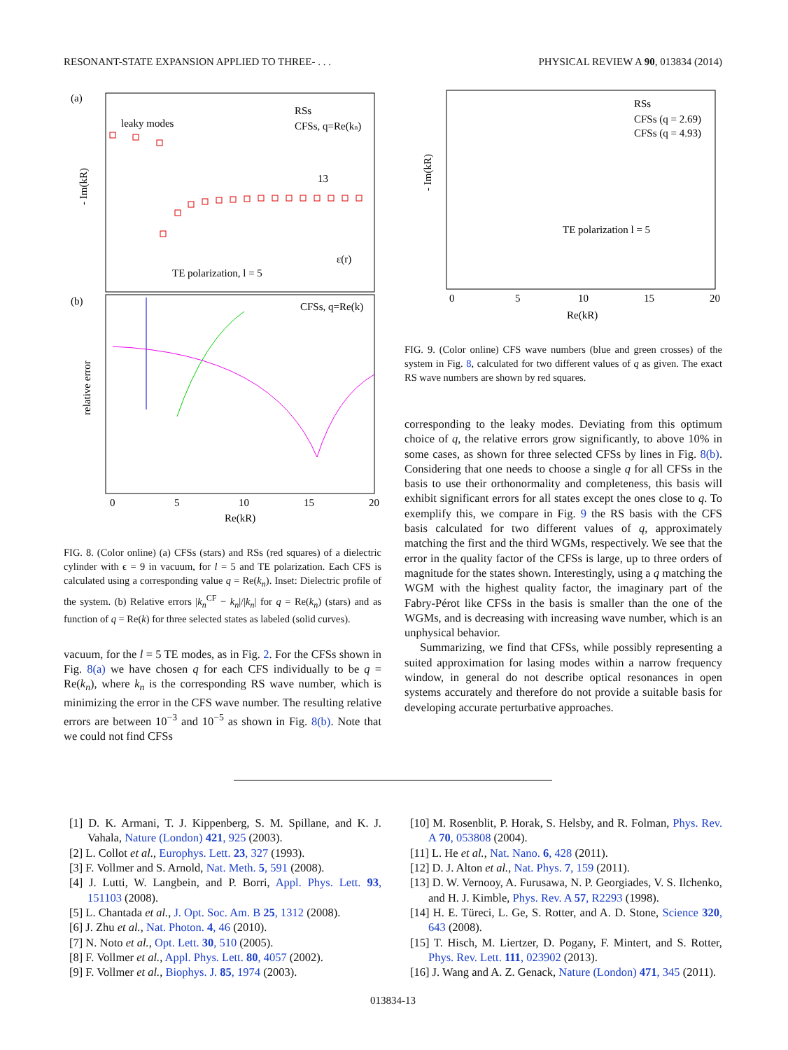RESONANT-STATE EXPANSION APPLIED TO THREE- . . . PHYSICAL REVIEW A 90, 013834 (2014)
(a)
leaky modes
RSs
CFSs, q=Re(kn)
TE polarization, l = 5
13
ε(r)
- Im(kR)
(b)
CFSs, q=Re(k)
relative error
0
5
10
15
20
Re(kR)
FIG. 8. (Color online) (a) CFSs (stars) and RSs (red squares) of a dielectric cylinder with ϵ = 9 in vacuum, for l = 5 and TE polarization. Each CFS is calculated using a corresponding value q = Re(k<sub>n</sub>). Inset: Dielectric profile of the system. (b) Relative errors |k<sub>n</sub><sup>CF</sup> − k<sub>n</sub>|/|k<sub>n</sub>| for q = Re(k<sub>n</sub>) (stars) and as function of q = Re(k) for three selected states as labeled (solid curves).
vacuum, for the l = 5 TE modes, as in Fig. 2. For the CFSs shown in Fig. 8(a) we have chosen q for each CFS individually to be q = Re(k<sub>n</sub>), where k<sub>n</sub> is the corresponding RS wave number, which is minimizing the error in the CFS wave number. The resulting relative errors are between 10<sup>−3</sup> and 10<sup>−5</sup> as shown in Fig. 8(b). Note that we could not find CFSs
RSs
CFSs (q = 2.69)
CFSs (q = 4.93)
TE polarization l = 5
- Im(kR)
0
5
10
15
20
Re(kR)
FIG. 9. (Color online) CFS wave numbers (blue and green crosses) of the system in Fig. 8, calculated for two different values of q as given. The exact RS wave numbers are shown by red squares.
corresponding to the leaky modes. Deviating from this optimum choice of q, the relative errors grow significantly, to above 10% in some cases, as shown for three selected CFSs by lines in Fig. 8(b). Considering that one needs to choose a single q for all CFSs in the basis to use their orthonormality and completeness, this basis will exhibit significant errors for all states except the ones close to q. To exemplify this, we compare in Fig. 9 the RS basis with the CFS basis calculated for two different values of q, approximately matching the first and the third WGMs, respectively. We see that the error in the quality factor of the CFSs is large, up to three orders of magnitude for the states shown. Interestingly, using a q matching the WGM with the highest quality factor, the imaginary part of the Fabry-Pérot like CFSs in the basis is smaller than the one of the WGMs, and is decreasing with increasing wave number, which is an unphysical behavior.
Summarizing, we find that CFSs, while possibly representing a suited approximation for lasing modes within a narrow frequency window, in general do not describe optical resonances in open systems accurately and therefore do not provide a suitable basis for developing accurate perturbative approaches.
[1] D. K. Armani, T. J. Kippenberg, S. M. Spillane, and K. J. Vahala, Nature (London) 421, 925 (2003).
[2] L. Collot et al., Europhys. Lett. 23, 327 (1993).
[3] F. Vollmer and S. Arnold, Nat. Meth. 5, 591 (2008).
[4] J. Lutti, W. Langbein, and P. Borri, Appl. Phys. Lett. 93, 151103 (2008).
[5] L. Chantada et al., J. Opt. Soc. Am. B 25, 1312 (2008).
[6] J. Zhu et al., Nat. Photon. 4, 46 (2010).
[7] N. Noto et al., Opt. Lett. 30, 510 (2005).
[8] F. Vollmer et al., Appl. Phys. Lett. 80, 4057 (2002).
[9] F. Vollmer et al., Biophys. J. 85, 1974 (2003).
[10] M. Rosenblit, P. Horak, S. Helsby, and R. Folman, Phys. Rev. A 70, 053808 (2004).
[11] L. He et al., Nat. Nano. 6, 428 (2011).
[12] D. J. Alton et al., Nat. Phys. 7, 159 (2011).
[13] D. W. Vernooy, A. Furusawa, N. P. Georgiades, V. S. Ilchenko, and H. J. Kimble, Phys. Rev. A 57, R2293 (1998).
[14] H. E. Türeci, L. Ge, S. Rotter, and A. D. Stone, Science 320, 643 (2008).
[15] T. Hisch, M. Liertzer, D. Pogany, F. Mintert, and S. Rotter, Phys. Rev. Lett. 111, 023902 (2013).
[16] J. Wang and A. Z. Genack, Nature (London) 471, 345 (2011).
013834-13